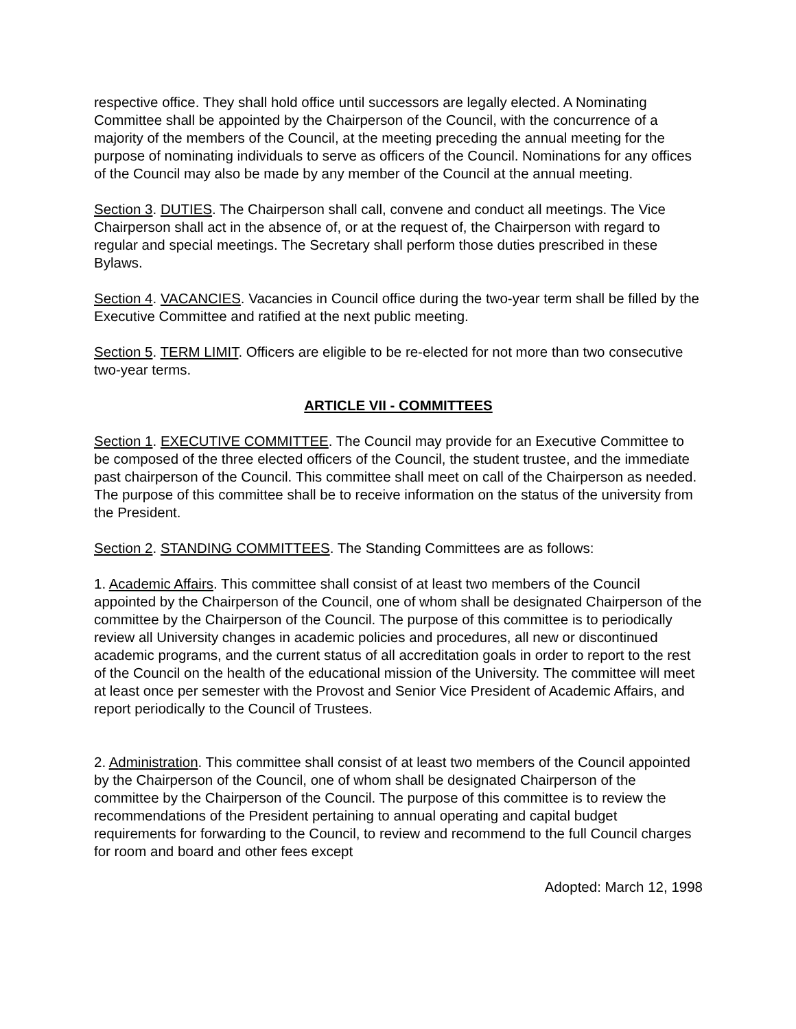respective office. They shall hold office until successors are legally elected. A Nominating Committee shall be appointed by the Chairperson of the Council, with the concurrence of a majority of the members of the Council, at the meeting preceding the annual meeting for the purpose of nominating individuals to serve as officers of the Council. Nominations for any offices of the Council may also be made by any member of the Council at the annual meeting.
Section 3. DUTIES. The Chairperson shall call, convene and conduct all meetings. The Vice Chairperson shall act in the absence of, or at the request of, the Chairperson with regard to regular and special meetings. The Secretary shall perform those duties prescribed in these Bylaws.
Section 4. VACANCIES. Vacancies in Council office during the two-year term shall be filled by the Executive Committee and ratified at the next public meeting.
Section 5. TERM LIMIT. Officers are eligible to be re-elected for not more than two consecutive two-year terms.
ARTICLE VII - COMMITTEES
Section 1. EXECUTIVE COMMITTEE. The Council may provide for an Executive Committee to be composed of the three elected officers of the Council, the student trustee, and the immediate past chairperson of the Council. This committee shall meet on call of the Chairperson as needed. The purpose of this committee shall be to receive information on the status of the university from the President.
Section 2. STANDING COMMITTEES. The Standing Committees are as follows:
1. Academic Affairs. This committee shall consist of at least two members of the Council appointed by the Chairperson of the Council, one of whom shall be designated Chairperson of the committee by the Chairperson of the Council. The purpose of this committee is to periodically review all University changes in academic policies and procedures, all new or discontinued academic programs, and the current status of all accreditation goals in order to report to the rest of the Council on the health of the educational mission of the University. The committee will meet at least once per semester with the Provost and Senior Vice President of Academic Affairs, and report periodically to the Council of Trustees.
2. Administration. This committee shall consist of at least two members of the Council appointed by the Chairperson of the Council, one of whom shall be designated Chairperson of the committee by the Chairperson of the Council. The purpose of this committee is to review the recommendations of the President pertaining to annual operating and capital budget requirements for forwarding to the Council, to review and recommend to the full Council charges for room and board and other fees except
Adopted: March 12, 1998